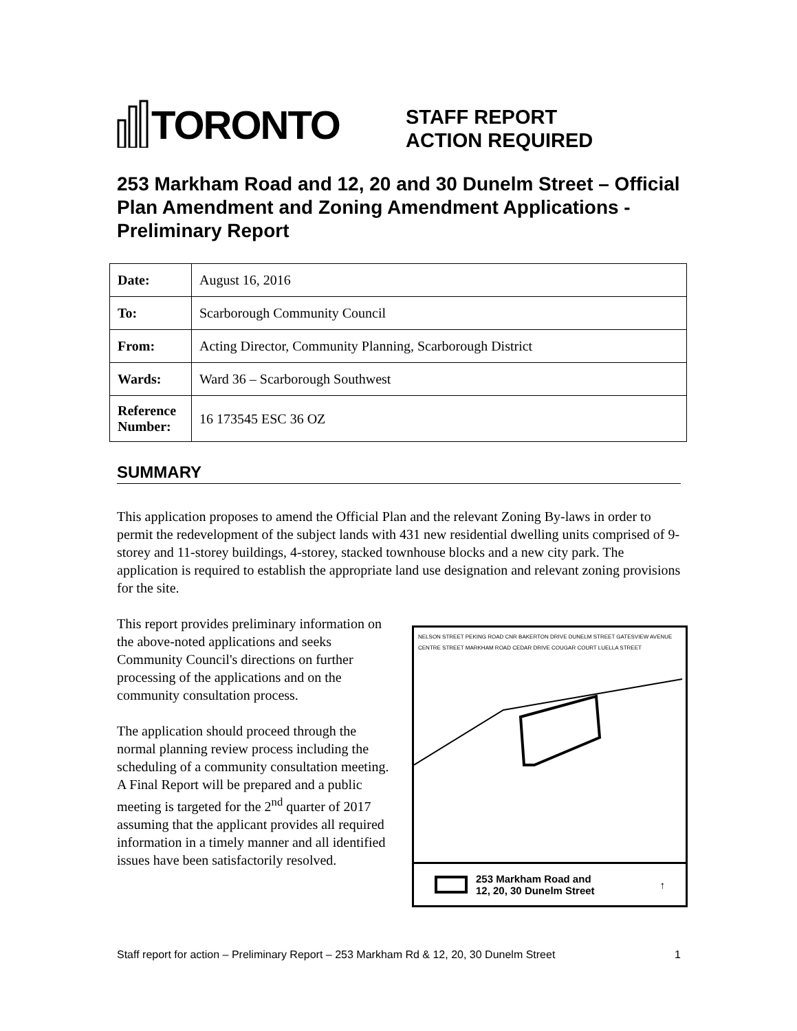TORONTO
STAFF REPORT
ACTION REQUIRED
253 Markham Road and 12, 20 and 30 Dunelm Street – Official Plan Amendment and Zoning Amendment Applications - Preliminary Report
| Date: | August 16, 2016 |
| To: | Scarborough Community Council |
| From: | Acting Director, Community Planning, Scarborough District |
| Wards: | Ward 36 – Scarborough Southwest |
| Reference Number: | 16 173545 ESC 36 OZ |
SUMMARY
This application proposes to amend the Official Plan and the relevant Zoning By-laws in order to permit the redevelopment of the subject lands with 431 new residential dwelling units comprised of 9-storey and 11-storey buildings, 4-storey, stacked townhouse blocks and a new city park. The application is required to establish the appropriate land use designation and relevant zoning provisions for the site.
This report provides preliminary information on the above-noted applications and seeks Community Council's directions on further processing of the applications and on the community consultation process.
The application should proceed through the normal planning review process including the scheduling of a community consultation meeting. A Final Report will be prepared and a public meeting is targeted for the 2<sup>nd</sup> quarter of 2017 assuming that the applicant provides all required information in a timely manner and all identified issues have been satisfactorily resolved.
NELSON STREET PEKING ROAD CNR BAKERTON DRIVE DUNELM STREET GATESVIEW AVENUE CENTRE STREET MARKHAM ROAD CEDAR DRIVE COUGAR COURT LUELLA STREET
253 Markham Road and
12, 20, 30 Dunelm Street ↑
Staff report for action – Preliminary Report – 253 Markham Rd & 12, 20, 30 Dunelm Street 1